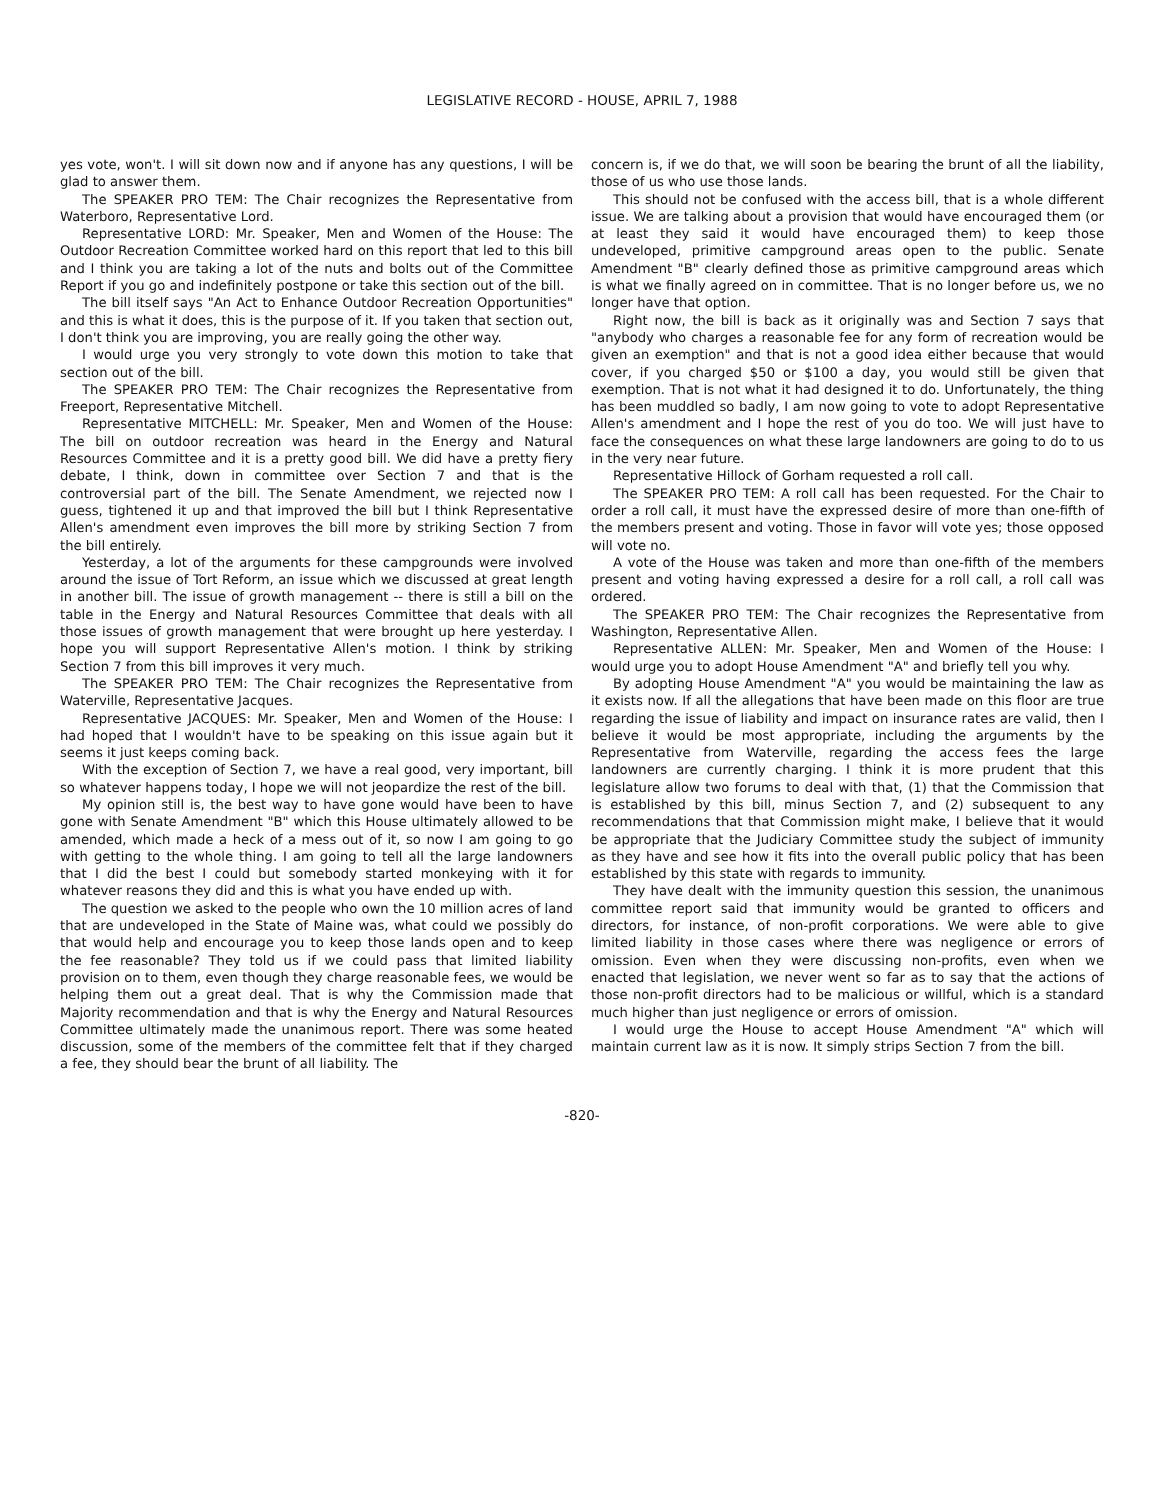LEGISLATIVE RECORD - HOUSE, APRIL 7, 1988
yes vote, won't. I will sit down now and if anyone has any questions, I will be glad to answer them.
The SPEAKER PRO TEM: The Chair recognizes the Representative from Waterboro, Representative Lord.
Representative LORD: Mr. Speaker, Men and Women of the House: The Outdoor Recreation Committee worked hard on this report that led to this bill and I think you are taking a lot of the nuts and bolts out of the Committee Report if you go and indefinitely postpone or take this section out of the bill.
The bill itself says "An Act to Enhance Outdoor Recreation Opportunities" and this is what it does, this is the purpose of it. If you taken that section out, I don't think you are improving, you are really going the other way.
I would urge you very strongly to vote down this motion to take that section out of the bill.
The SPEAKER PRO TEM: The Chair recognizes the Representative from Freeport, Representative Mitchell.
Representative MITCHELL: Mr. Speaker, Men and Women of the House: The bill on outdoor recreation was heard in the Energy and Natural Resources Committee and it is a pretty good bill. We did have a pretty fiery debate, I think, down in committee over Section 7 and that is the controversial part of the bill. The Senate Amendment, we rejected now I guess, tightened it up and that improved the bill but I think Representative Allen's amendment even improves the bill more by striking Section 7 from the bill entirely.
Yesterday, a lot of the arguments for these campgrounds were involved around the issue of Tort Reform, an issue which we discussed at great length in another bill. The issue of growth management -- there is still a bill on the table in the Energy and Natural Resources Committee that deals with all those issues of growth management that were brought up here yesterday. I hope you will support Representative Allen's motion. I think by striking Section 7 from this bill improves it very much.
The SPEAKER PRO TEM: The Chair recognizes the Representative from Waterville, Representative Jacques.
Representative JACQUES: Mr. Speaker, Men and Women of the House: I had hoped that I wouldn't have to be speaking on this issue again but it seems it just keeps coming back.
With the exception of Section 7, we have a real good, very important, bill so whatever happens today, I hope we will not jeopardize the rest of the bill.
My opinion still is, the best way to have gone would have been to have gone with Senate Amendment "B" which this House ultimately allowed to be amended, which made a heck of a mess out of it, so now I am going to go with getting to the whole thing. I am going to tell all the large landowners that I did the best I could but somebody started monkeying with it for whatever reasons they did and this is what you have ended up with.
The question we asked to the people who own the 10 million acres of land that are undeveloped in the State of Maine was, what could we possibly do that would help and encourage you to keep those lands open and to keep the fee reasonable? They told us if we could pass that limited liability provision on to them, even though they charge reasonable fees, we would be helping them out a great deal. That is why the Commission made that Majority recommendation and that is why the Energy and Natural Resources Committee ultimately made the unanimous report. There was some heated discussion, some of the members of the committee felt that if they charged a fee, they should bear the brunt of all liability. The
concern is, if we do that, we will soon be bearing the brunt of all the liability, those of us who use those lands.
This should not be confused with the access bill, that is a whole different issue. We are talking about a provision that would have encouraged them (or at least they said it would have encouraged them) to keep those undeveloped, primitive campground areas open to the public. Senate Amendment "B" clearly defined those as primitive campground areas which is what we finally agreed on in committee. That is no longer before us, we no longer have that option.
Right now, the bill is back as it originally was and Section 7 says that "anybody who charges a reasonable fee for any form of recreation would be given an exemption" and that is not a good idea either because that would cover, if you charged $50 or $100 a day, you would still be given that exemption. That is not what it had designed it to do. Unfortunately, the thing has been muddled so badly, I am now going to vote to adopt Representative Allen's amendment and I hope the rest of you do too. We will just have to face the consequences on what these large landowners are going to do to us in the very near future.
Representative Hillock of Gorham requested a roll call.
The SPEAKER PRO TEM: A roll call has been requested. For the Chair to order a roll call, it must have the expressed desire of more than one-fifth of the members present and voting. Those in favor will vote yes; those opposed will vote no.
A vote of the House was taken and more than one-fifth of the members present and voting having expressed a desire for a roll call, a roll call was ordered.
The SPEAKER PRO TEM: The Chair recognizes the Representative from Washington, Representative Allen.
Representative ALLEN: Mr. Speaker, Men and Women of the House: I would urge you to adopt House Amendment "A" and briefly tell you why.
By adopting House Amendment "A" you would be maintaining the law as it exists now. If all the allegations that have been made on this floor are true regarding the issue of liability and impact on insurance rates are valid, then I believe it would be most appropriate, including the arguments by the Representative from Waterville, regarding the access fees the large landowners are currently charging. I think it is more prudent that this legislature allow two forums to deal with that, (1) that the Commission that is established by this bill, minus Section 7, and (2) subsequent to any recommendations that that Commission might make, I believe that it would be appropriate that the Judiciary Committee study the subject of immunity as they have and see how it fits into the overall public policy that has been established by this state with regards to immunity.
They have dealt with the immunity question this session, the unanimous committee report said that immunity would be granted to officers and directors, for instance, of non-profit corporations. We were able to give limited liability in those cases where there was negligence or errors of omission. Even when they were discussing non-profits, even when we enacted that legislation, we never went so far as to say that the actions of those non-profit directors had to be malicious or willful, which is a standard much higher than just negligence or errors of omission.
I would urge the House to accept House Amendment "A" which will maintain current law as it is now. It simply strips Section 7 from the bill.
-820-